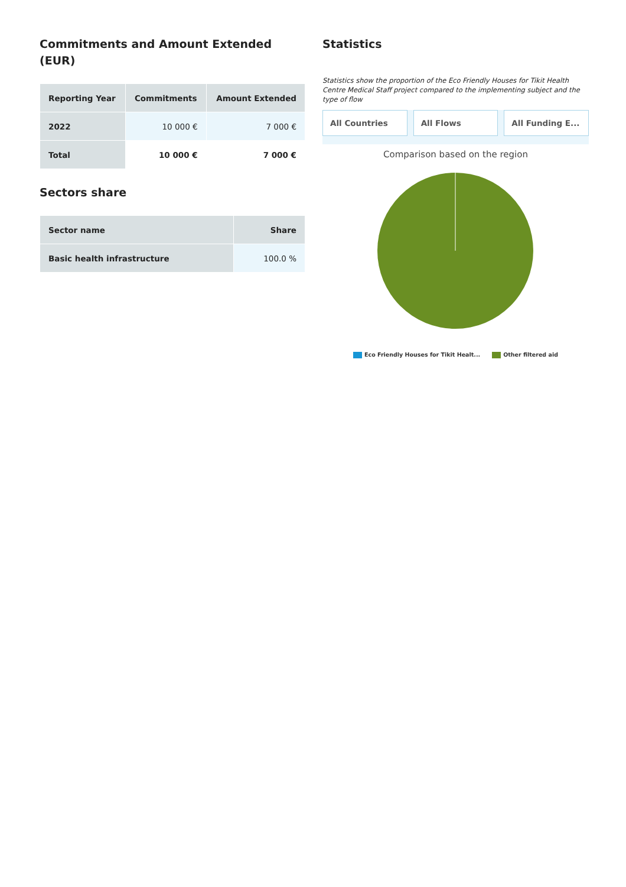Commitments and Amount Extended (EUR)
| Reporting Year | Commitments | Amount Extended |
| --- | --- | --- |
| 2022 | 10 000 € | 7 000 € |
| Total | 10 000 € | 7 000 € |
Sectors share
| Sector name | Share |
| --- | --- |
| Basic health infrastructure | 100.0 % |
Statistics
Statistics show the proportion of the Eco Friendly Houses for Tikit Health Centre Medical Staff project compared to the implementing subject and the type of flow
All Countries All Flows All Funding E...
Comparison based on the region
Eco Friendly Houses for Tikit Healt... Other filtered aid